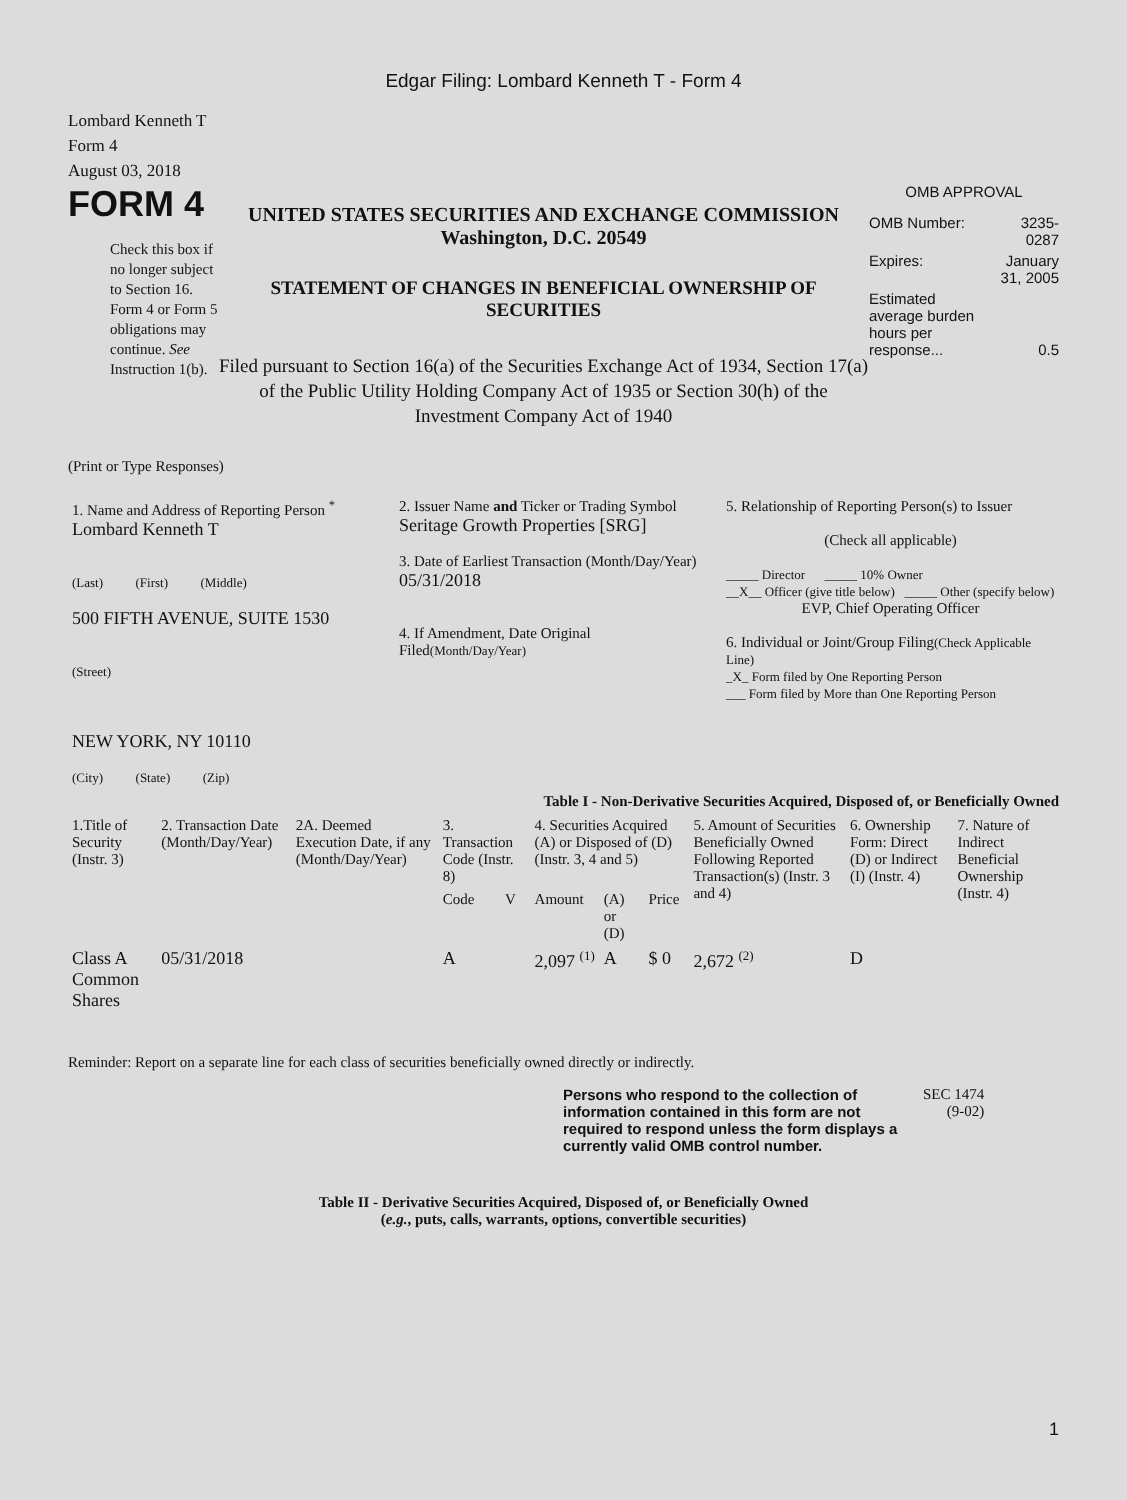Edgar Filing: Lombard Kenneth T - Form 4
Lombard Kenneth T
Form 4
August 03, 2018
FORM 4
Check this box if no longer subject to Section 16. Form 4 or Form 5 obligations may continue. See Instruction 1(b).
UNITED STATES SECURITIES AND EXCHANGE COMMISSION
Washington, D.C. 20549
STATEMENT OF CHANGES IN BENEFICIAL OWNERSHIP OF SECURITIES
Filed pursuant to Section 16(a) of the Securities Exchange Act of 1934, Section 17(a) of the Public Utility Holding Company Act of 1935 or Section 30(h) of the Investment Company Act of 1940
OMB APPROVAL
| OMB Number: | 3235-0287 |
| Expires: | January 31, 2005 |
| Estimated average burden hours per response... | 0.5 |
(Print or Type Responses)
| 1. Name and Address of Reporting Person <sup>*</sup> Lombard Kenneth T (Last) (First) (Middle) 500 FIFTH AVENUE, SUITE 1530 (Street) NEW YORK, NY 10110 (City) (State) (Zip) | 2. Issuer Name and Ticker or Trading Symbol Seritage Growth Properties [SRG] 3. Date of Earliest Transaction (Month/Day/Year) 05/31/2018 4. If Amendment, Date Original Filed (Month/Day/Year) | 5. Relationship of Reporting Person(s) to Issuer (Check all applicable) _____ Director _____ 10% Owner __X__ Officer (give title below) _____ Other (specify below) EVP, Chief Operating Officer 6. Individual or Joint/Group Filing (Check Applicable Line) _X_ Form filed by One Reporting Person ___ Form filed by More than One Reporting Person |
Table I - Non-Derivative Securities Acquired, Disposed of, or Beneficially Owned
| 1.Title of Security (Instr. 3) | 2. Transaction Date (Month/Day/Year) | 2A. Deemed Execution Date, if any (Month/Day/Year) | 3. Transaction Code (Instr. 8) | | 4. Securities Acquired (A) or Disposed of (D) (Instr. 3, 4 and 5) | | | 5. Amount of Securities Beneficially Owned Following Reported Transaction(s) (Instr. 3 and 4) | 6. Ownership Form: Direct (D) or Indirect (I) (Instr. 4) | 7. Nature of Indirect Beneficial Ownership (Instr. 4) |
| --- | --- | --- | --- | --- | --- | --- | --- | --- | --- | --- |
| | | | Code | V | Amount | (A) or (D) | Price | | | |
| Class A Common Shares | 05/31/2018 | | A | | 2,097 <sup>(1)</sup> | A | $ 0 | 2,672 <sup>(2)</sup> | D | |
Reminder: Report on a separate line for each class of securities beneficially owned directly or indirectly.
Persons who respond to the collection of information contained in this form are not required to respond unless the form displays a currently valid OMB control number.
SEC 1474
(9-02)
Table II - Derivative Securities Acquired, Disposed of, or Beneficially Owned
(e.g., puts, calls, warrants, options, convertible securities)
1